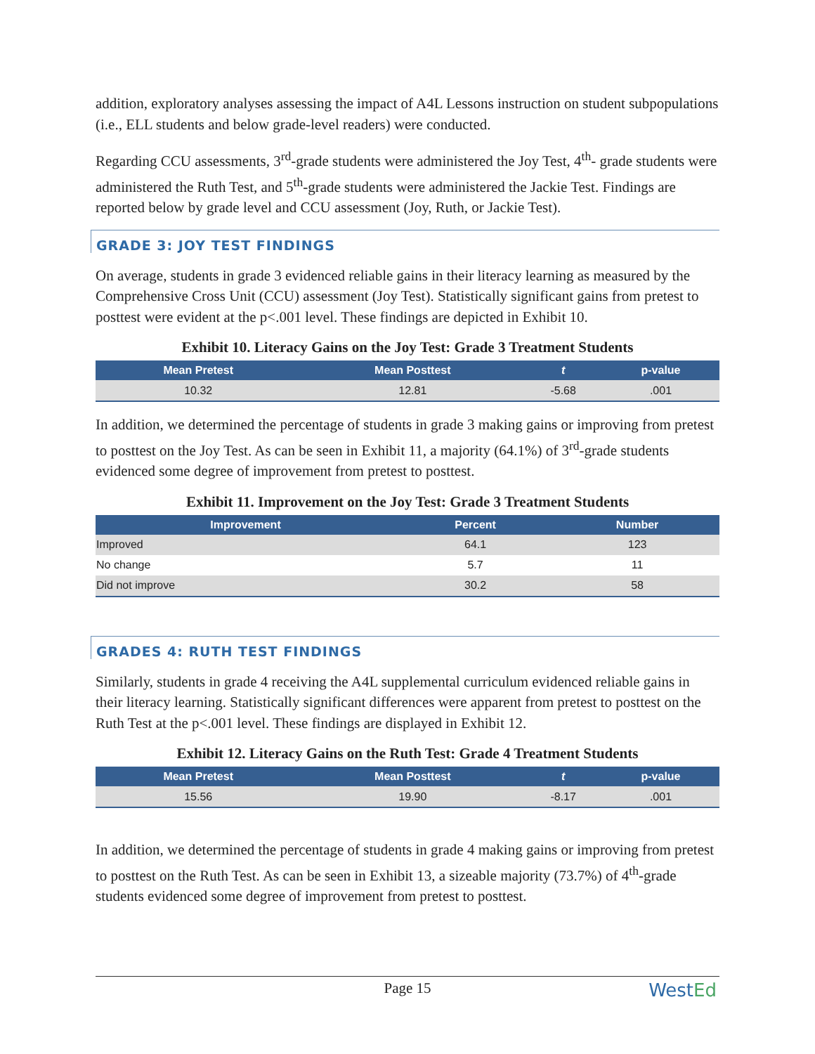addition, exploratory analyses assessing the impact of A4L Lessons instruction on student subpopulations (i.e., ELL students and below grade-level readers) were conducted.
Regarding CCU assessments, 3<sup>rd</sup>-grade students were administered the Joy Test, 4<sup>th</sup>- grade students were administered the Ruth Test, and 5<sup>th</sup>-grade students were administered the Jackie Test. Findings are reported below by grade level and CCU assessment (Joy, Ruth, or Jackie Test).
GRADE 3: JOY TEST FINDINGS
On average, students in grade 3 evidenced reliable gains in their literacy learning as measured by the Comprehensive Cross Unit (CCU) assessment (Joy Test). Statistically significant gains from pretest to posttest were evident at the p<.001 level. These findings are depicted in Exhibit 10.
Exhibit 10. Literacy Gains on the Joy Test: Grade 3 Treatment Students
| Mean Pretest | Mean Posttest | t | p-value |
| --- | --- | --- | --- |
| 10.32 | 12.81 | -5.68 | .001 |
In addition, we determined the percentage of students in grade 3 making gains or improving from pretest to posttest on the Joy Test. As can be seen in Exhibit 11, a majority (64.1%) of 3<sup>rd</sup>-grade students evidenced some degree of improvement from pretest to posttest.
Exhibit 11. Improvement on the Joy Test: Grade 3 Treatment Students
| Improvement | Percent | Number |
| --- | --- | --- |
| Improved | 64.1 | 123 |
| No change | 5.7 | 11 |
| Did not improve | 30.2 | 58 |
GRADES 4: RUTH TEST FINDINGS
Similarly, students in grade 4 receiving the A4L supplemental curriculum evidenced reliable gains in their literacy learning. Statistically significant differences were apparent from pretest to posttest on the Ruth Test at the p<.001 level. These findings are displayed in Exhibit 12.
Exhibit 12. Literacy Gains on the Ruth Test: Grade 4 Treatment Students
| Mean Pretest | Mean Posttest | t | p-value |
| --- | --- | --- | --- |
| 15.56 | 19.90 | -8.17 | .001 |
In addition, we determined the percentage of students in grade 4 making gains or improving from pretest to posttest on the Ruth Test. As can be seen in Exhibit 13, a sizeable majority (73.7%) of 4<sup>th</sup>-grade students evidenced some degree of improvement from pretest to posttest.
Page 15
WestEd